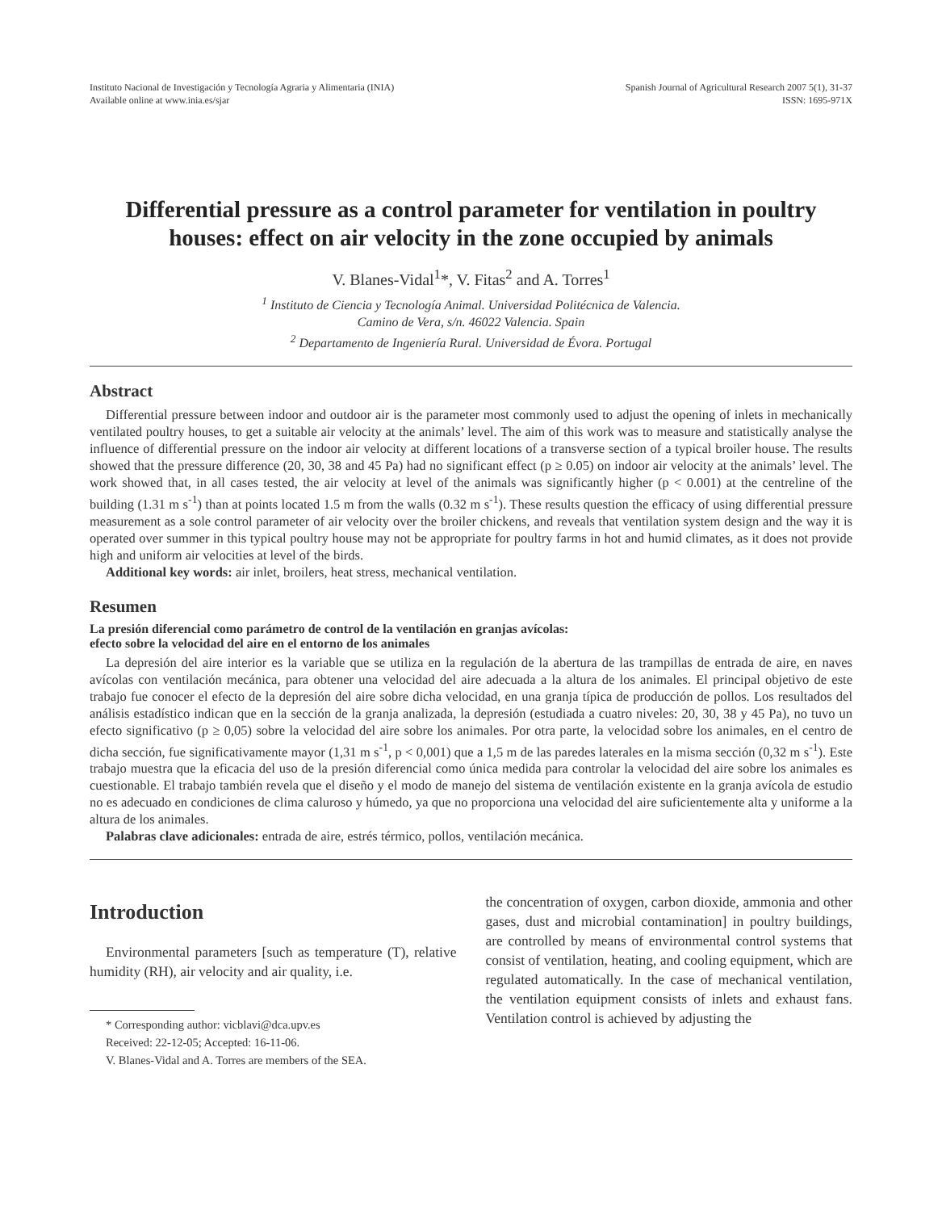Instituto Nacional de Investigación y Tecnología Agraria y Alimentaria (INIA)
Available online at www.inia.es/sjar
Spanish Journal of Agricultural Research 2007 5(1), 31-37
ISSN: 1695-971X
Differential pressure as a control parameter for ventilation in poultry houses: effect on air velocity in the zone occupied by animals
V. Blanes-Vidal<sup>1</sup>*, V. Fitas<sup>2</sup> and A. Torres<sup>1</sup>
<sup>1</sup> Instituto de Ciencia y Tecnología Animal. Universidad Politécnica de Valencia.
Camino de Vera, s/n. 46022 Valencia. Spain
<sup>2</sup> Departamento de Ingeniería Rural. Universidad de Évora. Portugal
Abstract
Differential pressure between indoor and outdoor air is the parameter most commonly used to adjust the opening of inlets in mechanically ventilated poultry houses, to get a suitable air velocity at the animals’ level. The aim of this work was to measure and statistically analyse the influence of differential pressure on the indoor air velocity at different locations of a transverse section of a typical broiler house. The results showed that the pressure difference (20, 30, 38 and 45 Pa) had no significant effect (p ≥ 0.05) on indoor air velocity at the animals’ level. The work showed that, in all cases tested, the air velocity at level of the animals was significantly higher (p < 0.001) at the centreline of the building (1.31 m s<sup>-1</sup>) than at points located 1.5 m from the walls (0.32 m s<sup>-1</sup>). These results question the efficacy of using differential pressure measurement as a sole control parameter of air velocity over the broiler chickens, and reveals that ventilation system design and the way it is operated over summer in this typical poultry house may not be appropriate for poultry farms in hot and humid climates, as it does not provide high and uniform air velocities at level of the birds.
Additional key words: air inlet, broilers, heat stress, mechanical ventilation.
Resumen
La presión diferencial como parámetro de control de la ventilación en granjas avícolas:
efecto sobre la velocidad del aire en el entorno de los animales
La depresión del aire interior es la variable que se utiliza en la regulación de la abertura de las trampillas de entrada de aire, en naves avícolas con ventilación mecánica, para obtener una velocidad del aire adecuada a la altura de los animales. El principal objetivo de este trabajo fue conocer el efecto de la depresión del aire sobre dicha velocidad, en una granja típica de producción de pollos. Los resultados del análisis estadístico indican que en la sección de la granja analizada, la depresión (estudiada a cuatro niveles: 20, 30, 38 y 45 Pa), no tuvo un efecto significativo (p ≥ 0,05) sobre la velocidad del aire sobre los animales. Por otra parte, la velocidad sobre los animales, en el centro de dicha sección, fue significativamente mayor (1,31 m s<sup>-1</sup>, p < 0,001) que a 1,5 m de las paredes laterales en la misma sección (0,32 m s<sup>-1</sup>). Este trabajo muestra que la eficacia del uso de la presión diferencial como única medida para controlar la velocidad del aire sobre los animales es cuestionable. El trabajo también revela que el diseño y el modo de manejo del sistema de ventilación existente en la granja avícola de estudio no es adecuado en condiciones de clima caluroso y húmedo, ya que no proporciona una velocidad del aire suficientemente alta y uniforme a la altura de los animales.
Palabras clave adicionales: entrada de aire, estrés térmico, pollos, ventilación mecánica.
Introduction
Environmental parameters [such as temperature (T), relative humidity (RH), air velocity and air quality, i.e.
* Corresponding author: vicblavi@dca.upv.es
Received: 22-12-05; Accepted: 16-11-06.
V. Blanes-Vidal and A. Torres are members of the SEA.
the concentration of oxygen, carbon dioxide, ammonia and other gases, dust and microbial contamination] in poultry buildings, are controlled by means of environmental control systems that consist of ventilation, heating, and cooling equipment, which are regulated automatically. In the case of mechanical ventilation, the ventilation equipment consists of inlets and exhaust fans. Ventilation control is achieved by adjusting the